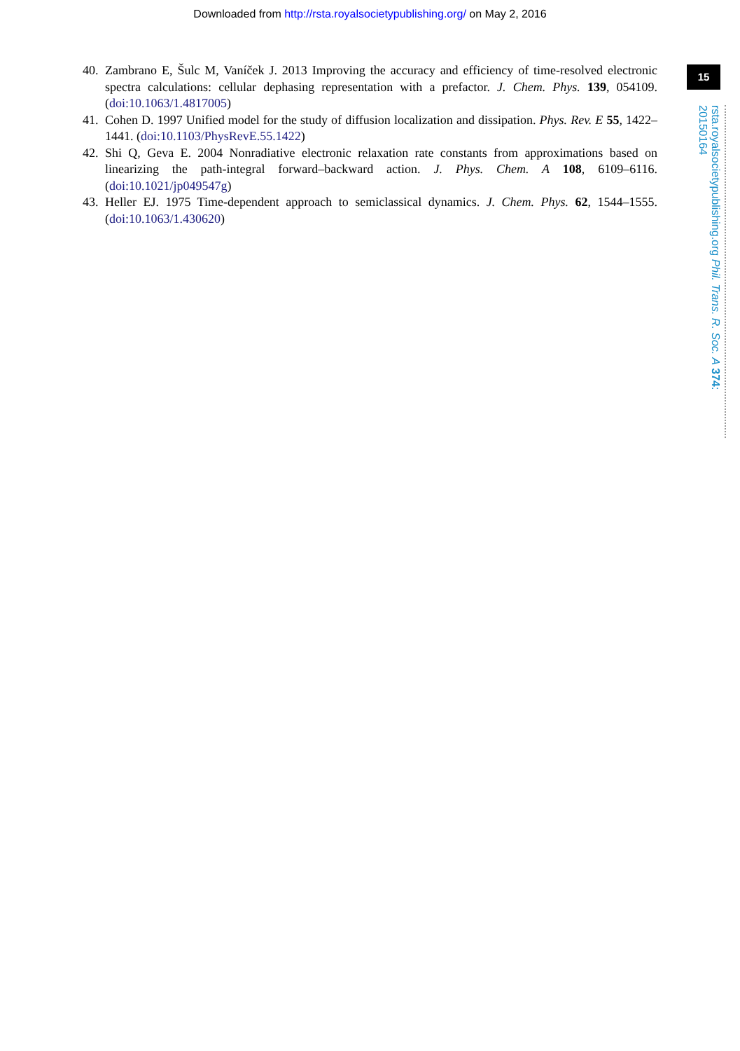Downloaded from http://rsta.royalsocietypublishing.org/ on May 2, 2016
40. Zambrano E, Šulc M, Vaníček J. 2013 Improving the accuracy and efficiency of time-resolved electronic spectra calculations: cellular dephasing representation with a prefactor. J. Chem. Phys. 139, 054109. (doi:10.1063/1.4817005)
41. Cohen D. 1997 Unified model for the study of diffusion localization and dissipation. Phys. Rev. E 55, 1422–1441. (doi:10.1103/PhysRevE.55.1422)
42. Shi Q, Geva E. 2004 Nonradiative electronic relaxation rate constants from approximations based on linearizing the path-integral forward–backward action. J. Phys. Chem. A 108, 6109–6116. (doi:10.1021/jp049547g)
43. Heller EJ. 1975 Time-dependent approach to semiclassical dynamics. J. Chem. Phys. 62, 1544–1555. (doi:10.1063/1.430620)
15
rsta.royalsocietypublishing.org Phil. Trans. R. Soc. A 374: 20150164